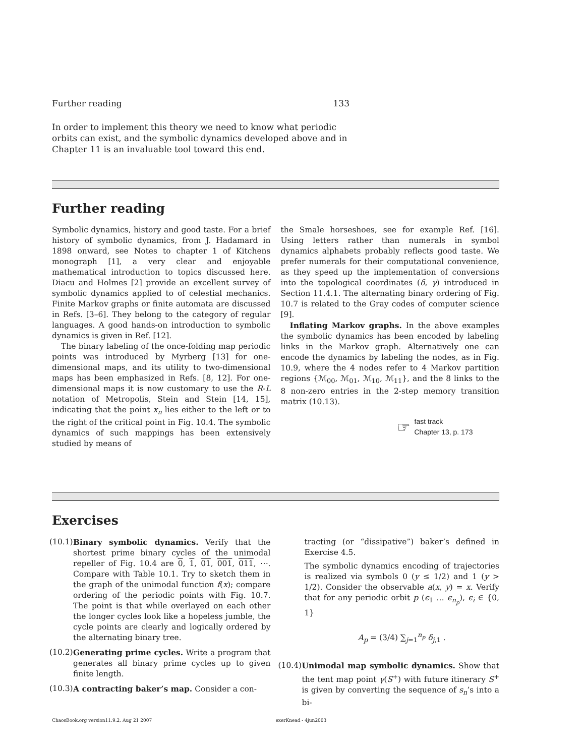Further reading 133
In order to implement this theory we need to know what periodic orbits can exist, and the symbolic dynamics developed above and in Chapter 11 is an invaluable tool toward this end.
Further reading
Symbolic dynamics, history and good taste. For a brief history of symbolic dynamics, from J. Hadamard in 1898 onward, see Notes to chapter 1 of Kitchens monograph [1], a very clear and enjoyable mathematical introduction to topics discussed here. Diacu and Holmes [2] provide an excellent survey of symbolic dynamics applied to of celestial mechanics. Finite Markov graphs or finite automata are discussed in Refs. [3–6]. They belong to the category of regular languages. A good hands-on introduction to symbolic dynamics is given in Ref. [12].
The binary labeling of the once-folding map periodic points was introduced by Myrberg [13] for one-dimensional maps, and its utility to two-dimensional maps has been emphasized in Refs. [8, 12]. For one-dimensional maps it is now customary to use the R-L notation of Metropolis, Stein and Stein [14, 15], indicating that the point x<sub>n</sub> lies either to the left or to the right of the critical point in Fig. 10.4. The symbolic dynamics of such mappings has been extensively studied by means of
the Smale horseshoes, see for example Ref. [16]. Using letters rather than numerals in symbol dynamics alphabets probably reflects good taste. We prefer numerals for their computational convenience, as they speed up the implementation of conversions into the topological coordinates (δ, γ) introduced in Section 11.4.1. The alternating binary ordering of Fig. 10.7 is related to the Gray codes of computer science [9].
Inflating Markov graphs. In the above examples the symbolic dynamics has been encoded by labeling links in the Markov graph. Alternatively one can encode the dynamics by labeling the nodes, as in Fig. 10.9, where the 4 nodes refer to 4 Markov partition regions {ℳ<sub>00</sub>, ℳ<sub>01</sub>, ℳ<sub>10</sub>, ℳ<sub>11</sub>}, and the 8 links to the 8 non-zero entries in the 2-step memory transition matrix (10.13).
☞ fast track
Chapter 13, p. 173
Exercises
(10.1)
Binary symbolic dynamics. Verify that the shortest prime binary cycles of the unimodal repeller of Fig. 10.4 are 0, 1, 01, 001, 011, ⋯. Compare with Table 10.1. Try to sketch them in the graph of the unimodal function f(x); compare ordering of the periodic points with Fig. 10.7. The point is that while overlayed on each other the longer cycles look like a hopeless jumble, the cycle points are clearly and logically ordered by the alternating binary tree.
(10.2)
Generating prime cycles. Write a program that generates all binary prime cycles up to given finite length.
(10.3)
A contracting baker’s map. Consider a con-
tracting (or “dissipative”) baker’s defined in Exercise 4.5.
The symbolic dynamics encoding of trajectories is realized via symbols 0 (y ≤ 1/2) and 1 (y > 1/2). Consider the observable a(x, y) = x. Verify that for any periodic orbit p (ϵ<sub>1</sub> … ϵ<sub>n<sub>p</sub></sub>), ϵ<sub>i</sub> ∈ {0, 1}
A<sub>p</sub> = (3/4) ∑<sub>j=1</sub><sup>n<sub>p</sub></sup> δ<sub>j,1</sub> .
(10.4)
Unimodal map symbolic dynamics. Show that the tent map point γ(S<sup>+</sup>) with future itinerary S<sup>+</sup> is given by converting the sequence of s<sub>n</sub>’s into a bi-
ChaosBook.org version11.9.2, Aug 21 2007 exerKnead - 4jun2003